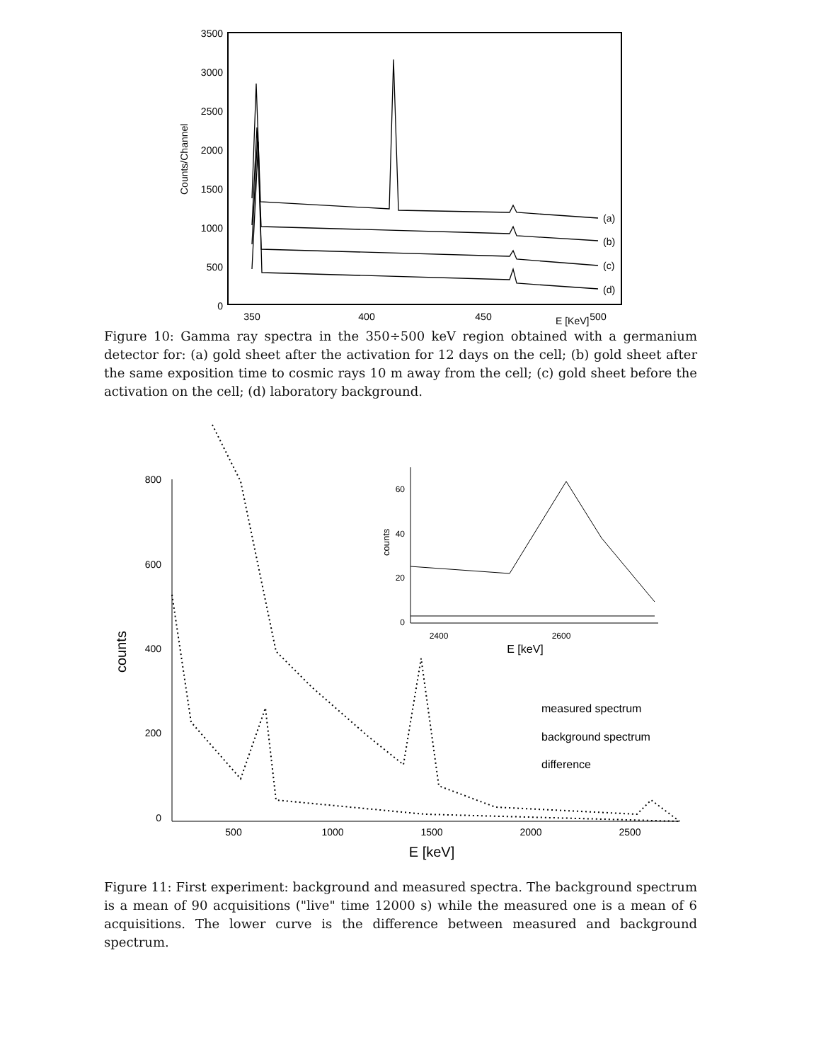3500
3000
2500
2000
1500
1000
500
0
350
400
450
500
E [KeV]
Counts/Channel
(a)
(b)
(c)
(d)
Figure 10: Gamma ray spectra in the 350÷500 keV region obtained with a germanium detector for: (a) gold sheet after the activation for 12 days on the cell; (b) gold sheet after the same exposition time to cosmic rays 10 m away from the cell; (c) gold sheet before the activation on the cell; (d) laboratory background.
800
600
400
200
0
500
1000
1500
2000
2500
E [keV]
counts
60
40
20
0
2400
2600
E [keV]
counts
measured spectrum
background spectrum
difference
Figure 11: First experiment: background and measured spectra. The background spectrum is a mean of 90 acquisitions ("live" time 12000 s) while the measured one is a mean of 6 acquisitions. The lower curve is the difference between measured and background spectrum.